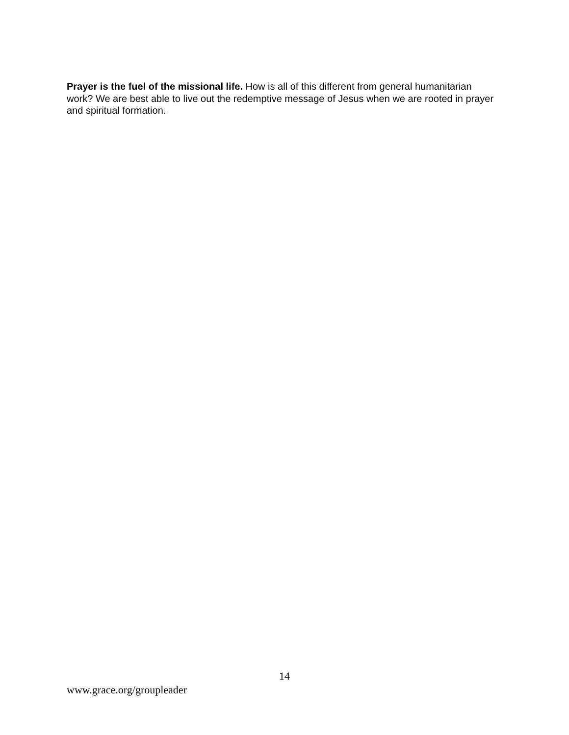Prayer is the fuel of the missional life. How is all of this different from general humanitarian work? We are best able to live out the redemptive message of Jesus when we are rooted in prayer and spiritual formation.
14
www.grace.org/groupleader